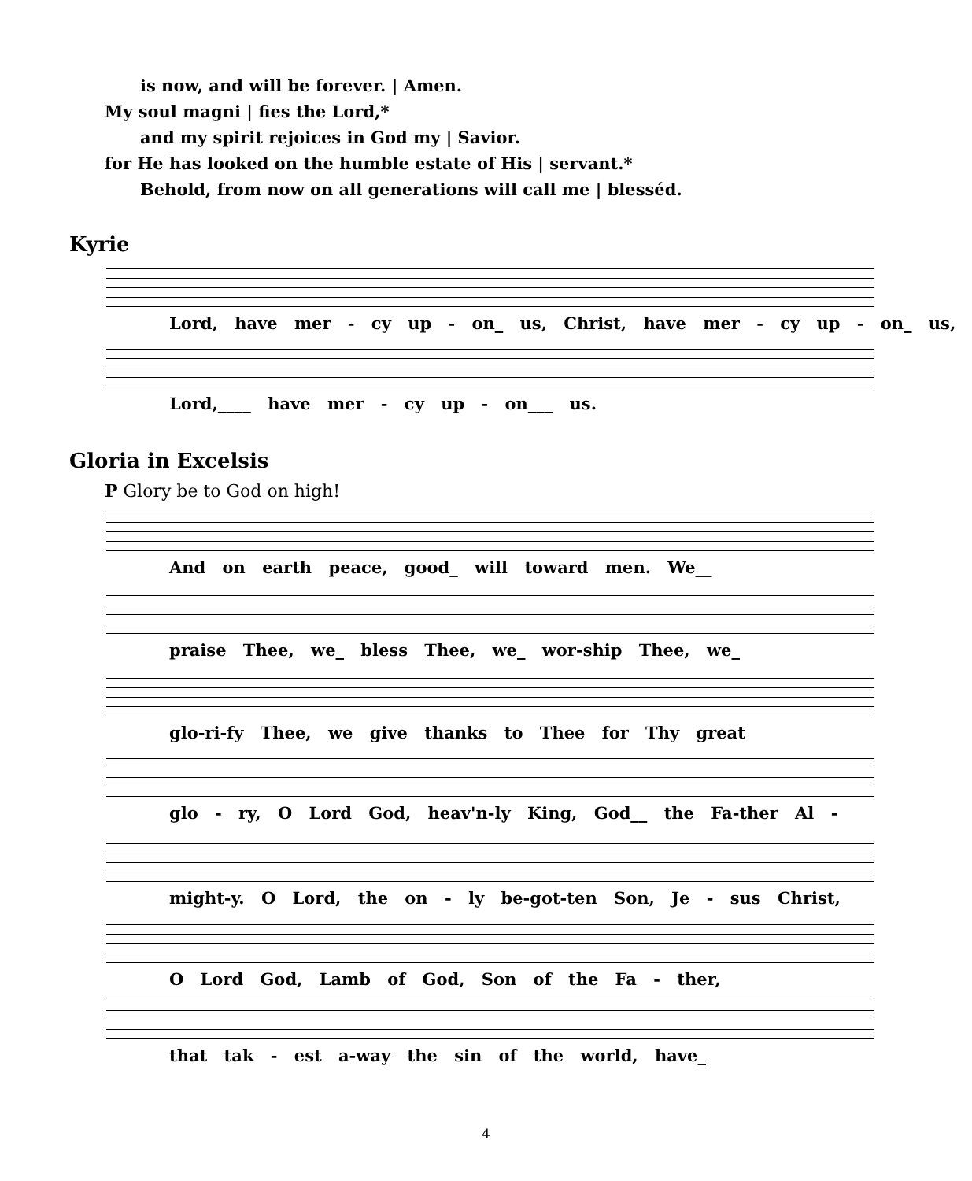is now, and will be forever. | Amen.
My soul magni | fies the Lord,*
and my spirit rejoices in God my | Savior.
for He has looked on the humble estate of His | servant.*
Behold, from now on all generations will call me | blesséd.
Kyrie
Lord, have mer - cy up - on_ us, Christ, have mer - cy up - on_ us,
Lord,____ have mer - cy up - on___ us.
Gloria in Excelsis
P Glory be to God on high!
And on earth peace, good_ will toward men. We__
praise Thee, we_ bless Thee, we_ wor-ship Thee, we_
glo-ri-fy Thee, we give thanks to Thee for Thy great
glo - ry, O Lord God, heav'n-ly King, God__ the Fa-ther Al -
might-y. O Lord, the on - ly be-got-ten Son, Je - sus Christ,
O Lord God, Lamb of God, Son of the Fa - ther,
that tak - est a-way the sin of the world, have_
4